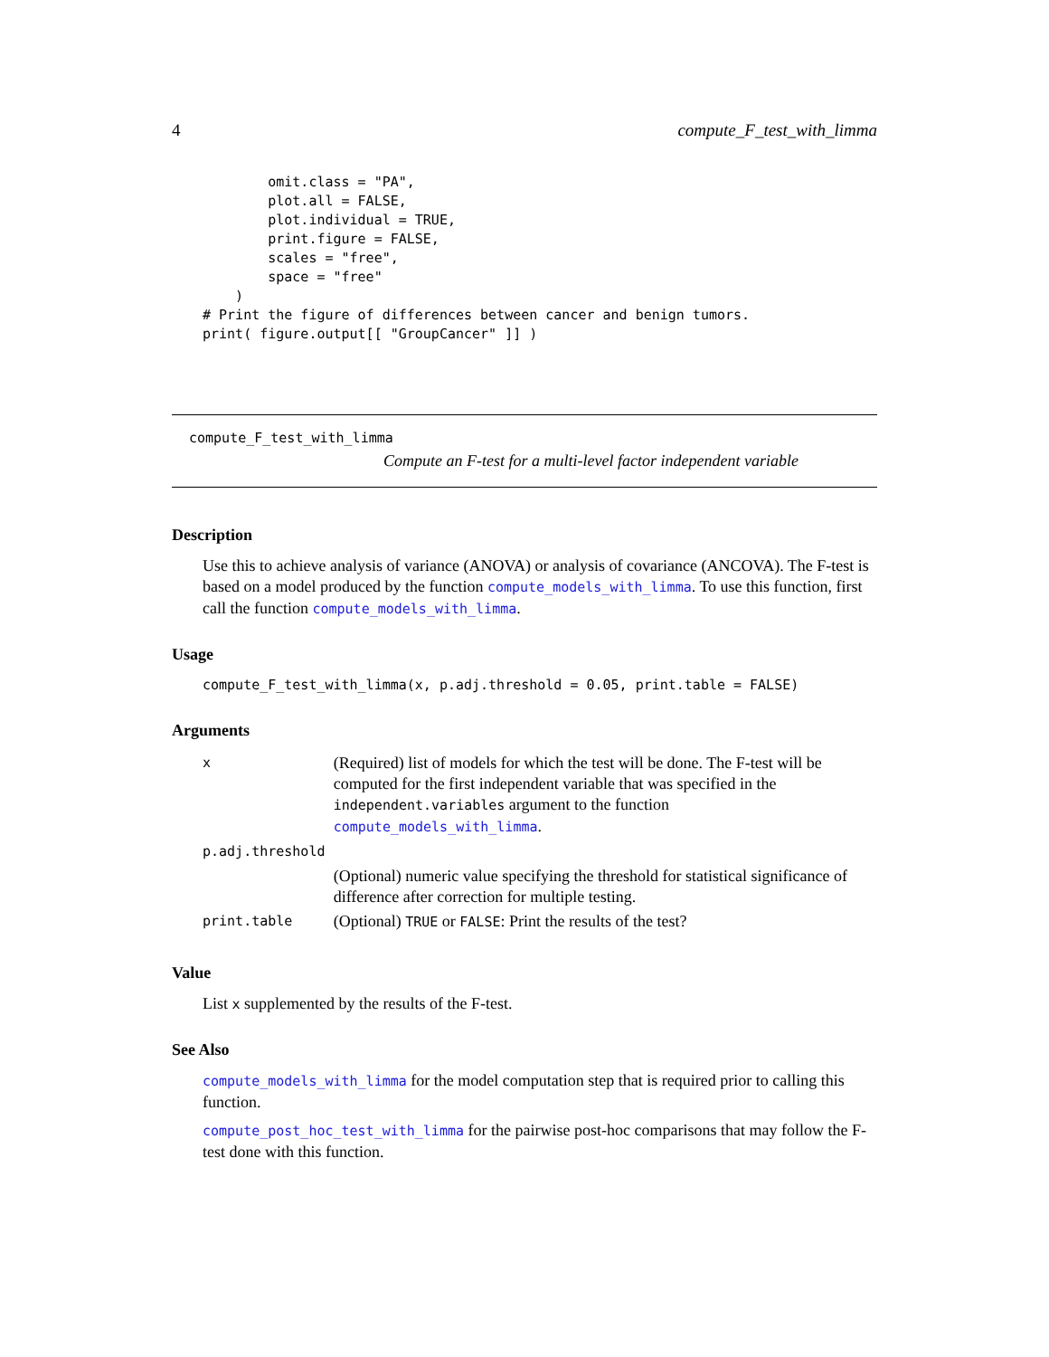4 compute_F_test_with_limma
        omit.class = "PA",
        plot.all = FALSE,
        plot.individual = TRUE,
        print.figure = FALSE,
        scales = "free",
        space = "free"
    )
# Print the figure of differences between cancer and benign tumors.
print( figure.output[[ "GroupCancer" ]] )
compute_F_test_with_limma
Compute an F-test for a multi-level factor independent variable
Description
Use this to achieve analysis of variance (ANOVA) or analysis of covariance (ANCOVA). The F-test is based on a model produced by the function compute_models_with_limma. To use this function, first call the function compute_models_with_limma.
Usage
compute_F_test_with_limma(x, p.adj.threshold = 0.05, print.table = FALSE)
Arguments
| x | (Required) list of models for which the test will be done. The F-test will be computed for the first independent variable that was specified in the independent.variables argument to the function compute_models_with_limma . |
| p.adj.threshold | |
| | (Optional) numeric value specifying the threshold for statistical significance of difference after correction for multiple testing. |
| print.table | (Optional) TRUE or FALSE : Print the results of the test? |
Value
List x supplemented by the results of the F-test.
See Also
compute_models_with_limma for the model computation step that is required prior to calling this function.
compute_post_hoc_test_with_limma for the pairwise post-hoc comparisons that may follow the F-test done with this function.